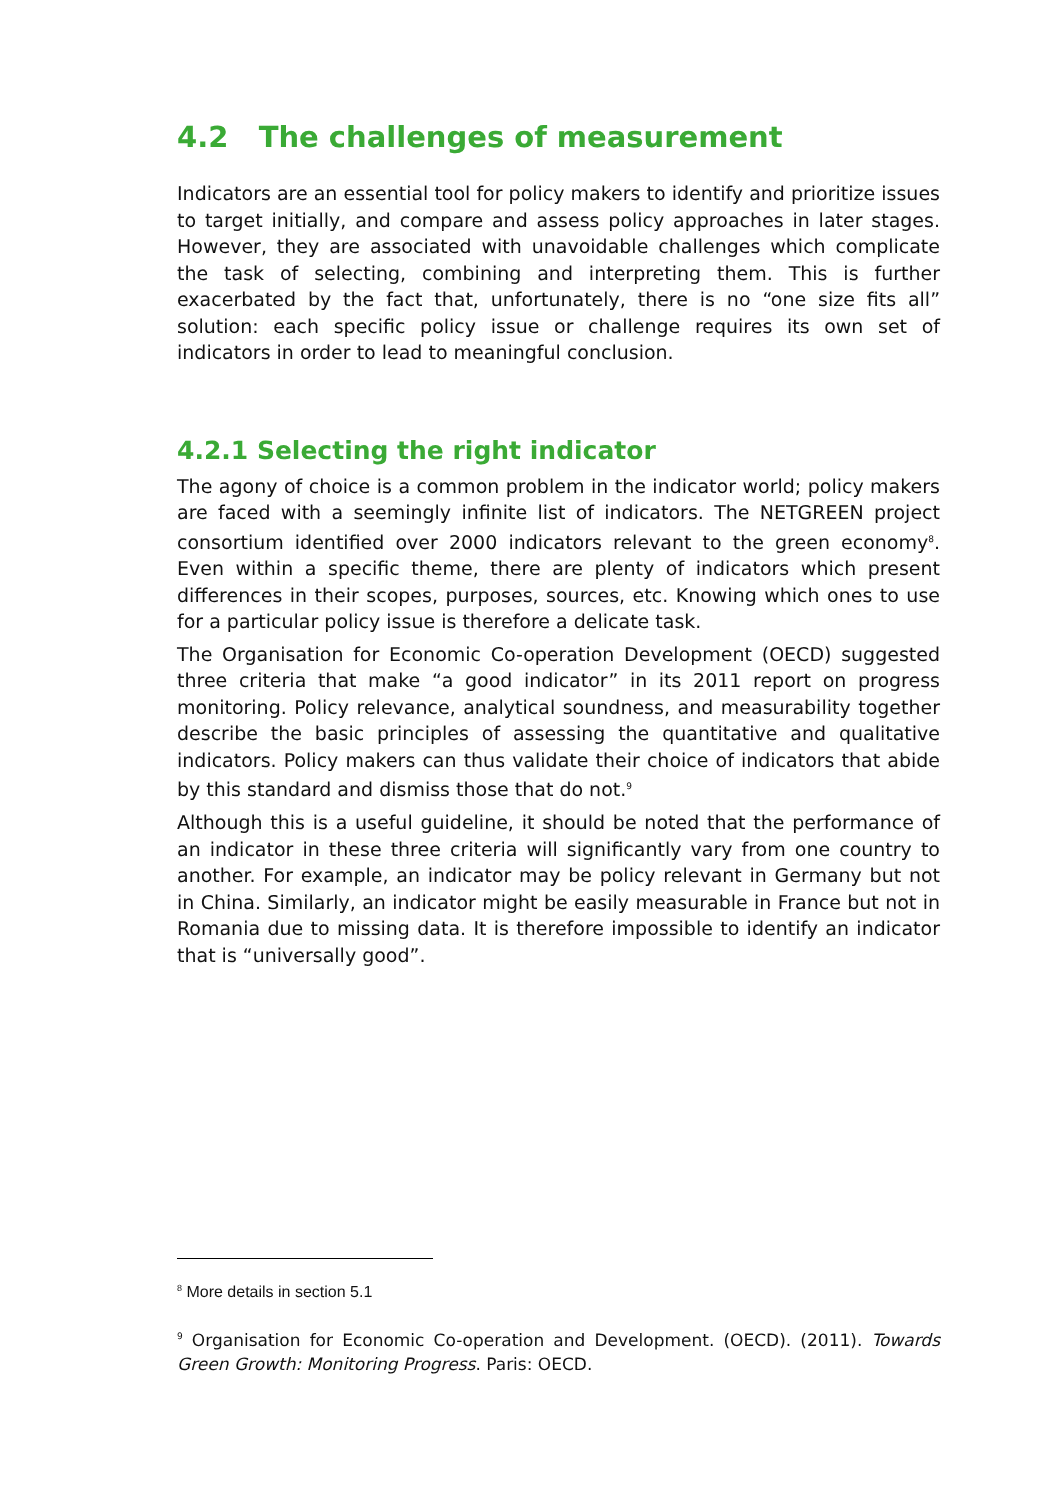4.2 The challenges of measurement
Indicators are an essential tool for policy makers to identify and prioritize issues to target initially, and compare and assess policy approaches in later stages. However, they are associated with unavoidable challenges which complicate the task of selecting, combining and interpreting them. This is further exacerbated by the fact that, unfortunately, there is no “one size fits all” solution: each specific policy issue or challenge requires its own set of indicators in order to lead to meaningful conclusion.
4.2.1 Selecting the right indicator
The agony of choice is a common problem in the indicator world; policy makers are faced with a seemingly infinite list of indicators. The NETGREEN project consortium identified over 2000 indicators relevant to the green economy<sup>8</sup>. Even within a specific theme, there are plenty of indicators which present differences in their scopes, purposes, sources, etc. Knowing which ones to use for a particular policy issue is therefore a delicate task.
The Organisation for Economic Co-operation Development (OECD) suggested three criteria that make “a good indicator” in its 2011 report on progress monitoring. Policy relevance, analytical soundness, and measurability together describe the basic principles of assessing the quantitative and qualitative indicators. Policy makers can thus validate their choice of indicators that abide by this standard and dismiss those that do not.<sup>9</sup>
Although this is a useful guideline, it should be noted that the performance of an indicator in these three criteria will significantly vary from one country to another. For example, an indicator may be policy relevant in Germany but not in China. Similarly, an indicator might be easily measurable in France but not in Romania due to missing data. It is therefore impossible to identify an indicator that is “universally good”.
<sup>8</sup> More details in section 5.1
<sup>9</sup> Organisation for Economic Co-operation and Development. (OECD). (2011). Towards Green Growth: Monitoring Progress. Paris: OECD.